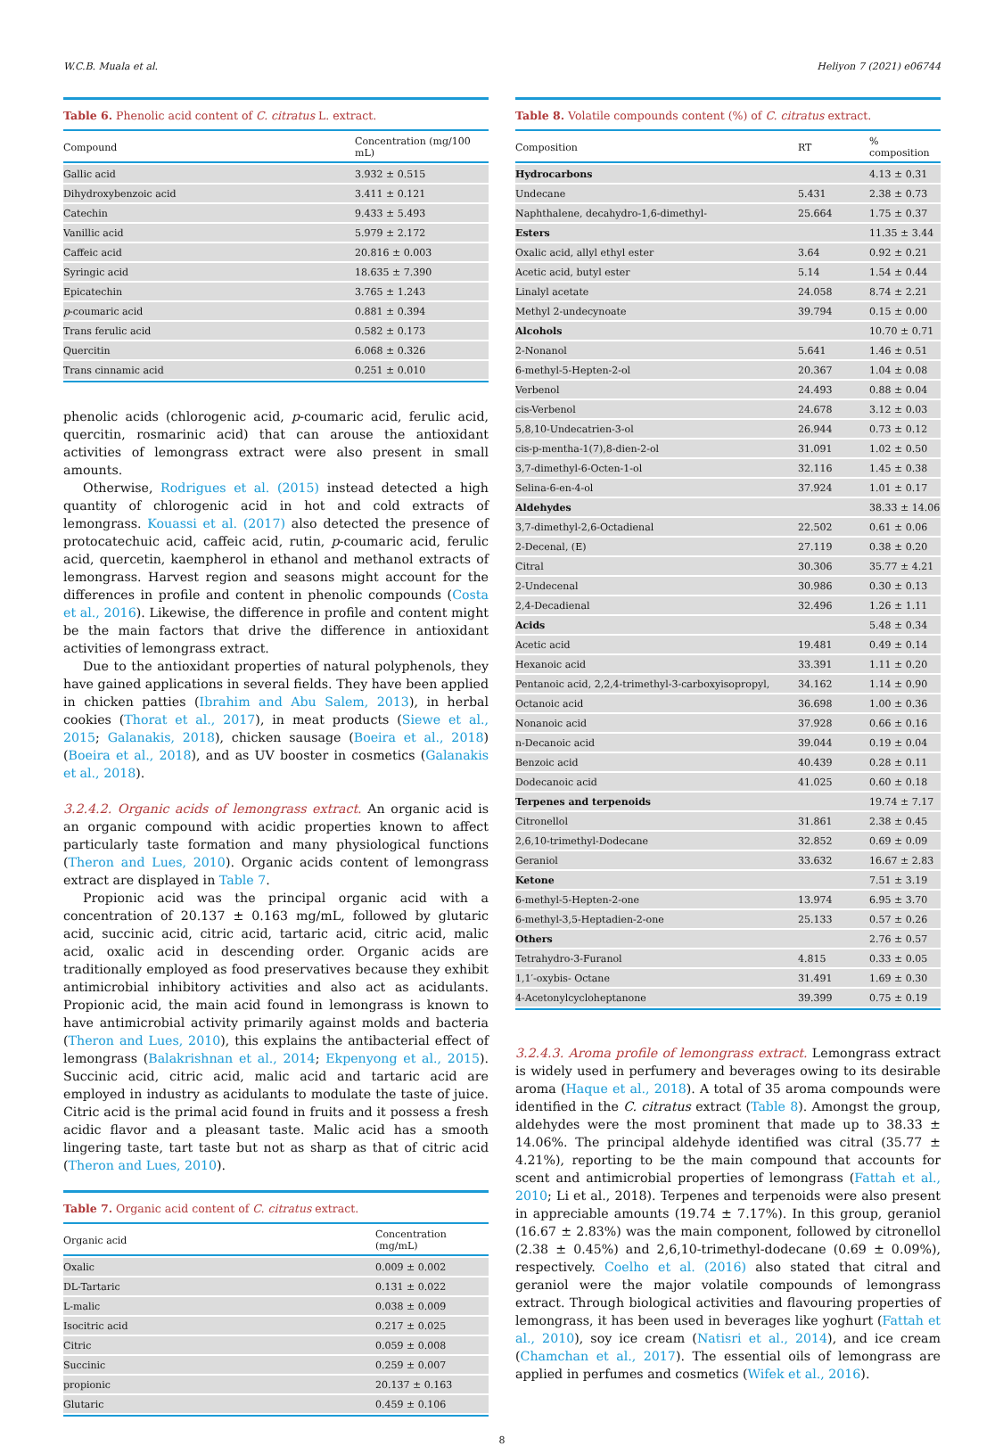W.C.B. Muala et al. Heliyon 7 (2021) e06744
Table 6. Phenolic acid content of C. citratus L. extract.
| Compound | Concentration (mg/100 mL) |
| --- | --- |
| Gallic acid | 3.932 ± 0.515 |
| Dihydroxybenzoic acid | 3.411 ± 0.121 |
| Catechin | 9.433 ± 5.493 |
| Vanillic acid | 5.979 ± 2.172 |
| Caffeic acid | 20.816 ± 0.003 |
| Syringic acid | 18.635 ± 7.390 |
| Epicatechin | 3.765 ± 1.243 |
| p -coumaric acid | 0.881 ± 0.394 |
| Trans ferulic acid | 0.582 ± 0.173 |
| Quercitin | 6.068 ± 0.326 |
| Trans cinnamic acid | 0.251 ± 0.010 |
phenolic acids (chlorogenic acid, p-coumaric acid, ferulic acid, quercitin, rosmarinic acid) that can arouse the antioxidant activities of lemongrass extract were also present in small amounts.
Otherwise, Rodrigues et al. (2015) instead detected a high quantity of chlorogenic acid in hot and cold extracts of lemongrass. Kouassi et al. (2017) also detected the presence of protocatechuic acid, caffeic acid, rutin, p-coumaric acid, ferulic acid, quercetin, kaempherol in ethanol and methanol extracts of lemongrass. Harvest region and seasons might account for the differences in profile and content in phenolic compounds (Costa et al., 2016). Likewise, the difference in profile and content might be the main factors that drive the difference in antioxidant activities of lemongrass extract.
Due to the antioxidant properties of natural polyphenols, they have gained applications in several fields. They have been applied in chicken patties (Ibrahim and Abu Salem, 2013), in herbal cookies (Thorat et al., 2017), in meat products (Siewe et al., 2015; Galanakis, 2018), chicken sausage (Boeira et al., 2018) (Boeira et al., 2018), and as UV booster in cosmetics (Galanakis et al., 2018).
3.2.4.2. Organic acids of lemongrass extract. An organic acid is an organic compound with acidic properties known to affect particularly taste formation and many physiological functions (Theron and Lues, 2010). Organic acids content of lemongrass extract are displayed in Table 7.
Propionic acid was the principal organic acid with a concentration of 20.137 ± 0.163 mg/mL, followed by glutaric acid, succinic acid, citric acid, tartaric acid, citric acid, malic acid, oxalic acid in descending order. Organic acids are traditionally employed as food preservatives because they exhibit antimicrobial inhibitory activities and also act as acidulants. Propionic acid, the main acid found in lemongrass is known to have antimicrobial activity primarily against molds and bacteria (Theron and Lues, 2010), this explains the antibacterial effect of lemongrass (Balakrishnan et al., 2014; Ekpenyong et al., 2015). Succinic acid, citric acid, malic acid and tartaric acid are employed in industry as acidulants to modulate the taste of juice. Citric acid is the primal acid found in fruits and it possess a fresh acidic flavor and a pleasant taste. Malic acid has a smooth lingering taste, tart taste but not as sharp as that of citric acid (Theron and Lues, 2010).
Table 7. Organic acid content of C. citratus extract.
| Organic acid | Concentration (mg/mL) |
| --- | --- |
| Oxalic | 0.009 ± 0.002 |
| DL-Tartaric | 0.131 ± 0.022 |
| L-malic | 0.038 ± 0.009 |
| Isocitric acid | 0.217 ± 0.025 |
| Citric | 0.059 ± 0.008 |
| Succinic | 0.259 ± 0.007 |
| propionic | 20.137 ± 0.163 |
| Glutaric | 0.459 ± 0.106 |
Table 8. Volatile compounds content (%) of C. citratus extract.
| Composition | RT | % composition |
| --- | --- | --- |
| Hydrocarbons | | 4.13 ± 0.31 |
| Undecane | 5.431 | 2.38 ± 0.73 |
| Naphthalene, decahydro-1,6-dimethyl- | 25.664 | 1.75 ± 0.37 |
| Esters | | 11.35 ± 3.44 |
| Oxalic acid, allyl ethyl ester | 3.64 | 0.92 ± 0.21 |
| Acetic acid, butyl ester | 5.14 | 1.54 ± 0.44 |
| Linalyl acetate | 24.058 | 8.74 ± 2.21 |
| Methyl 2-undecynoate | 39.794 | 0.15 ± 0.00 |
| Alcohols | | 10.70 ± 0.71 |
| 2-Nonanol | 5.641 | 1.46 ± 0.51 |
| 6-methyl-5-Hepten-2-ol | 20.367 | 1.04 ± 0.08 |
| Verbenol | 24.493 | 0.88 ± 0.04 |
| cis-Verbenol | 24.678 | 3.12 ± 0.03 |
| 5,8,10-Undecatrien-3-ol | 26.944 | 0.73 ± 0.12 |
| cis-p-mentha-1(7),8-dien-2-ol | 31.091 | 1.02 ± 0.50 |
| 3,7-dimethyl-6-Octen-1-ol | 32.116 | 1.45 ± 0.38 |
| Selina-6-en-4-ol | 37.924 | 1.01 ± 0.17 |
| Aldehydes | | 38.33 ± 14.06 |
| 3,7-dimethyl-2,6-Octadienal | 22.502 | 0.61 ± 0.06 |
| 2-Decenal, (E) | 27.119 | 0.38 ± 0.20 |
| Citral | 30.306 | 35.77 ± 4.21 |
| 2-Undecenal | 30.986 | 0.30 ± 0.13 |
| 2,4-Decadienal | 32.496 | 1.26 ± 1.11 |
| Acids | | 5.48 ± 0.34 |
| Acetic acid | 19.481 | 0.49 ± 0.14 |
| Hexanoic acid | 33.391 | 1.11 ± 0.20 |
| Pentanoic acid, 2,2,4-trimethyl-3-carboxyisopropyl, | 34.162 | 1.14 ± 0.90 |
| Octanoic acid | 36.698 | 1.00 ± 0.36 |
| Nonanoic acid | 37.928 | 0.66 ± 0.16 |
| n-Decanoic acid | 39.044 | 0.19 ± 0.04 |
| Benzoic acid | 40.439 | 0.28 ± 0.11 |
| Dodecanoic acid | 41.025 | 0.60 ± 0.18 |
| Terpenes and terpenoids | | 19.74 ± 7.17 |
| Citronellol | 31.861 | 2.38 ± 0.45 |
| 2,6,10-trimethyl-Dodecane | 32.852 | 0.69 ± 0.09 |
| Geraniol | 33.632 | 16.67 ± 2.83 |
| Ketone | | 7.51 ± 3.19 |
| 6-methyl-5-Hepten-2-one | 13.974 | 6.95 ± 3.70 |
| 6-methyl-3,5-Heptadien-2-one | 25.133 | 0.57 ± 0.26 |
| Others | | 2.76 ± 0.57 |
| Tetrahydro-3-Furanol | 4.815 | 0.33 ± 0.05 |
| 1,1′-oxybis- Octane | 31.491 | 1.69 ± 0.30 |
| 4-Acetonylcycloheptanone | 39.399 | 0.75 ± 0.19 |
3.2.4.3. Aroma profile of lemongrass extract. Lemongrass extract is widely used in perfumery and beverages owing to its desirable aroma (Haque et al., 2018). A total of 35 aroma compounds were identified in the C. citratus extract (Table 8). Amongst the group, aldehydes were the most prominent that made up to 38.33 ± 14.06%. The principal aldehyde identified was citral (35.77 ± 4.21%), reporting to be the main compound that accounts for scent and antimicrobial properties of lemongrass (Fattah et al., 2010; Li et al., 2018). Terpenes and terpenoids were also present in appreciable amounts (19.74 ± 7.17%). In this group, geraniol (16.67 ± 2.83%) was the main component, followed by citronellol (2.38 ± 0.45%) and 2,6,10-trimethyl-dodecane (0.69 ± 0.09%), respectively. Coelho et al. (2016) also stated that citral and geraniol were the major volatile compounds of lemongrass extract. Through biological activities and flavouring properties of lemongrass, it has been used in beverages like yoghurt (Fattah et al., 2010), soy ice cream (Natisri et al., 2014), and ice cream (Chamchan et al., 2017). The essential oils of lemongrass are applied in perfumes and cosmetics (Wifek et al., 2016).
8